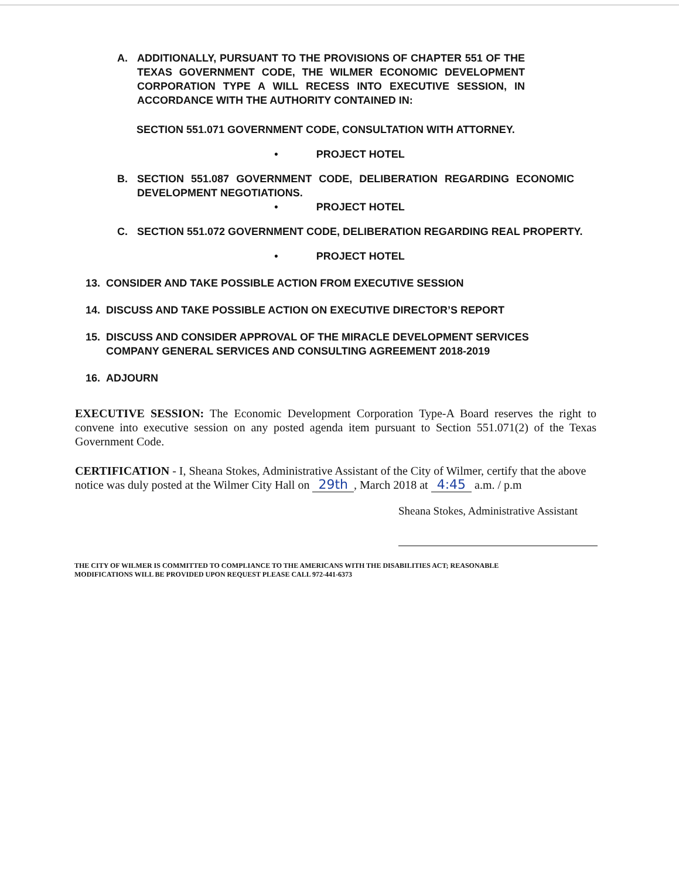A. ADDITIONALLY, PURSUANT TO THE PROVISIONS OF CHAPTER 551 OF THE TEXAS GOVERNMENT CODE, THE WILMER ECONOMIC DEVELOPMENT CORPORATION TYPE A WILL RECESS INTO EXECUTIVE SESSION, IN ACCORDANCE WITH THE AUTHORITY CONTAINED IN:
SECTION 551.071 GOVERNMENT CODE, CONSULTATION WITH ATTORNEY.
• PROJECT HOTEL
B. SECTION 551.087 GOVERNMENT CODE, DELIBERATION REGARDING ECONOMIC DEVELOPMENT NEGOTIATIONS.
• PROJECT HOTEL
C. SECTION 551.072 GOVERNMENT CODE, DELIBERATION REGARDING REAL PROPERTY.
• PROJECT HOTEL
13. CONSIDER AND TAKE POSSIBLE ACTION FROM EXECUTIVE SESSION
14. DISCUSS AND TAKE POSSIBLE ACTION ON EXECUTIVE DIRECTOR’S REPORT
15. DISCUSS AND CONSIDER APPROVAL OF THE MIRACLE DEVELOPMENT SERVICES COMPANY GENERAL SERVICES AND CONSULTING AGREEMENT 2018-2019
16. ADJOURN
EXECUTIVE SESSION: The Economic Development Corporation Type-A Board reserves the right to convene into executive session on any posted agenda item pursuant to Section 551.071(2) of the Texas Government Code.
CERTIFICATION - I, Sheana Stokes, Administrative Assistant of the City of Wilmer, certify that the above notice was duly posted at the Wilmer City Hall on 29th, March 2018 at 4:45 a.m. / p.m
Sheana Stokes, Administrative Assistant
THE CITY OF WILMER IS COMMITTED TO COMPLIANCE TO THE AMERICANS WITH THE DISABILITIES ACT; REASONABLE
MODIFICATIONS WILL BE PROVIDED UPON REQUEST PLEASE CALL 972-441-6373